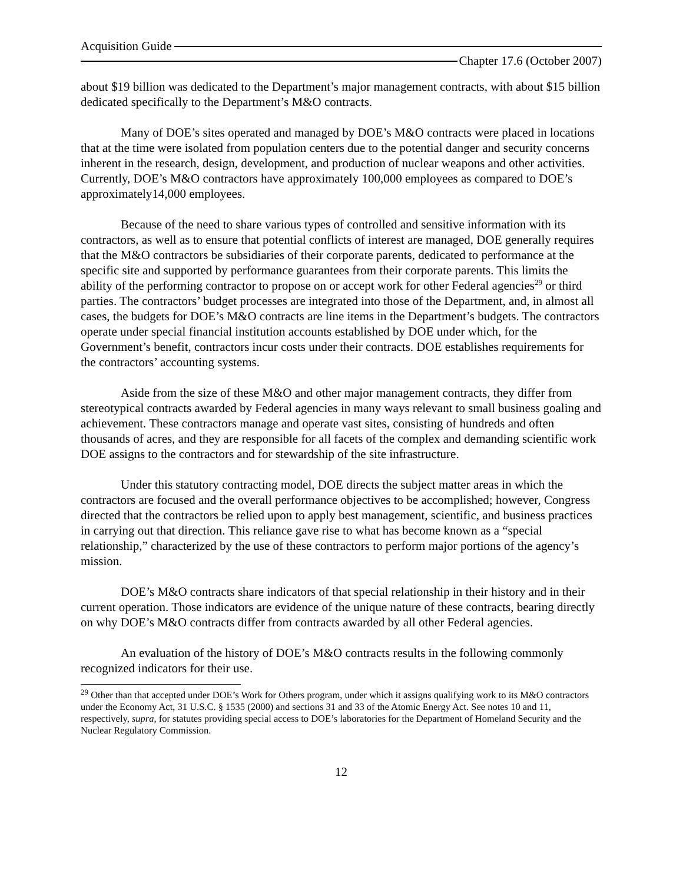Acquisition Guide
Chapter 17.6 (October 2007)
about $19 billion was dedicated to the Department’s major management contracts, with about $15 billion dedicated specifically to the Department’s M&O contracts.
Many of DOE’s sites operated and managed by DOE’s M&O contracts were placed in locations that at the time were isolated from population centers due to the potential danger and security concerns inherent in the research, design, development, and production of nuclear weapons and other activities. Currently, DOE’s M&O contractors have approximately 100,000 employees as compared to DOE’s approximately14,000 employees.
Because of the need to share various types of controlled and sensitive information with its contractors, as well as to ensure that potential conflicts of interest are managed, DOE generally requires that the M&O contractors be subsidiaries of their corporate parents, dedicated to performance at the specific site and supported by performance guarantees from their corporate parents. This limits the ability of the performing contractor to propose on or accept work for other Federal agencies<sup>29</sup> or third parties. The contractors’ budget processes are integrated into those of the Department, and, in almost all cases, the budgets for DOE’s M&O contracts are line items in the Department’s budgets. The contractors operate under special financial institution accounts established by DOE under which, for the Government’s benefit, contractors incur costs under their contracts. DOE establishes requirements for the contractors’ accounting systems.
Aside from the size of these M&O and other major management contracts, they differ from stereotypical contracts awarded by Federal agencies in many ways relevant to small business goaling and achievement. These contractors manage and operate vast sites, consisting of hundreds and often thousands of acres, and they are responsible for all facets of the complex and demanding scientific work DOE assigns to the contractors and for stewardship of the site infrastructure.
Under this statutory contracting model, DOE directs the subject matter areas in which the contractors are focused and the overall performance objectives to be accomplished; however, Congress directed that the contractors be relied upon to apply best management, scientific, and business practices in carrying out that direction. This reliance gave rise to what has become known as a “special relationship,” characterized by the use of these contractors to perform major portions of the agency’s mission.
DOE’s M&O contracts share indicators of that special relationship in their history and in their current operation. Those indicators are evidence of the unique nature of these contracts, bearing directly on why DOE’s M&O contracts differ from contracts awarded by all other Federal agencies.
An evaluation of the history of DOE’s M&O contracts results in the following commonly recognized indicators for their use.
<sup>29</sup> Other than that accepted under DOE’s Work for Others program, under which it assigns qualifying work to its M&O contractors under the Economy Act, 31 U.S.C. § 1535 (2000) and sections 31 and 33 of the Atomic Energy Act. See notes 10 and 11, respectively, supra, for statutes providing special access to DOE’s laboratories for the Department of Homeland Security and the Nuclear Regulatory Commission.
12